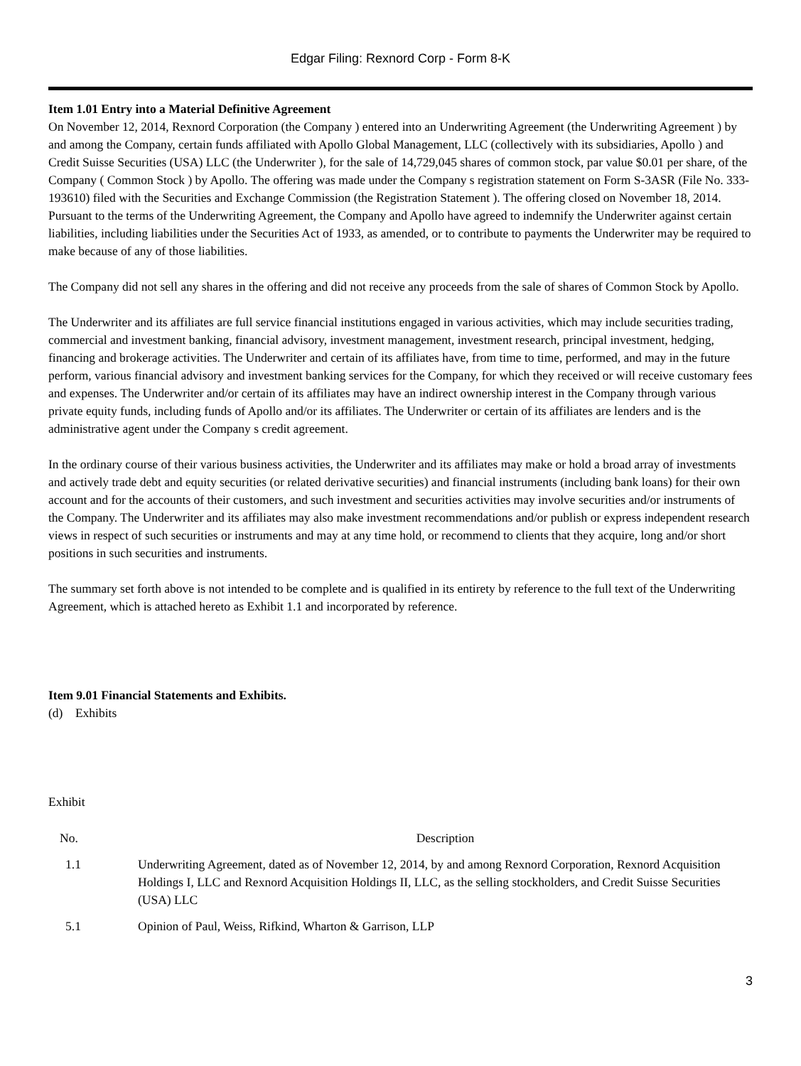Edgar Filing: Rexnord Corp - Form 8-K
Item 1.01 Entry into a Material Definitive Agreement
On November 12, 2014, Rexnord Corporation (the Company ) entered into an Underwriting Agreement (the Underwriting Agreement ) by and among the Company, certain funds affiliated with Apollo Global Management, LLC (collectively with its subsidiaries, Apollo ) and Credit Suisse Securities (USA) LLC (the Underwriter ), for the sale of 14,729,045 shares of common stock, par value $0.01 per share, of the Company ( Common Stock ) by Apollo. The offering was made under the Company s registration statement on Form S-3ASR (File No. 333-193610) filed with the Securities and Exchange Commission (the Registration Statement ). The offering closed on November 18, 2014. Pursuant to the terms of the Underwriting Agreement, the Company and Apollo have agreed to indemnify the Underwriter against certain liabilities, including liabilities under the Securities Act of 1933, as amended, or to contribute to payments the Underwriter may be required to make because of any of those liabilities.
The Company did not sell any shares in the offering and did not receive any proceeds from the sale of shares of Common Stock by Apollo.
The Underwriter and its affiliates are full service financial institutions engaged in various activities, which may include securities trading, commercial and investment banking, financial advisory, investment management, investment research, principal investment, hedging, financing and brokerage activities. The Underwriter and certain of its affiliates have, from time to time, performed, and may in the future perform, various financial advisory and investment banking services for the Company, for which they received or will receive customary fees and expenses. The Underwriter and/or certain of its affiliates may have an indirect ownership interest in the Company through various private equity funds, including funds of Apollo and/or its affiliates. The Underwriter or certain of its affiliates are lenders and is the administrative agent under the Company s credit agreement.
In the ordinary course of their various business activities, the Underwriter and its affiliates may make or hold a broad array of investments and actively trade debt and equity securities (or related derivative securities) and financial instruments (including bank loans) for their own account and for the accounts of their customers, and such investment and securities activities may involve securities and/or instruments of the Company. The Underwriter and its affiliates may also make investment recommendations and/or publish or express independent research views in respect of such securities or instruments and may at any time hold, or recommend to clients that they acquire, long and/or short positions in such securities and instruments.
The summary set forth above is not intended to be complete and is qualified in its entirety by reference to the full text of the Underwriting Agreement, which is attached hereto as Exhibit 1.1 and incorporated by reference.
Item 9.01 Financial Statements and Exhibits.
(d) Exhibits
| Exhibit | |
| No. | Description |
| 1.1 | Underwriting Agreement, dated as of November 12, 2014, by and among Rexnord Corporation, Rexnord Acquisition Holdings I, LLC and Rexnord Acquisition Holdings II, LLC, as the selling stockholders, and Credit Suisse Securities (USA) LLC |
| 5.1 | Opinion of Paul, Weiss, Rifkind, Wharton & Garrison, LLP |
3